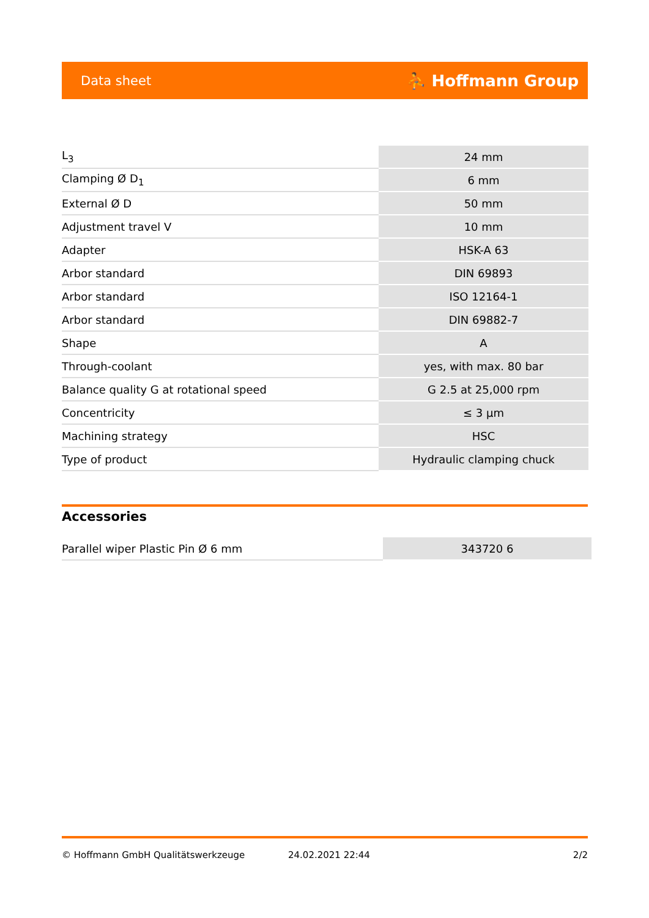Data sheet ⛹ Hoffmann Group
| L<sub>3</sub> | 24 mm |
| Clamping Ø D<sub>1</sub> | 6 mm |
| External Ø D | 50 mm |
| Adjustment travel V | 10 mm |
| Adapter | HSK-A 63 |
| Arbor standard | DIN 69893 |
| Arbor standard | ISO 12164-1 |
| Arbor standard | DIN 69882-7 |
| Shape | A |
| Through-coolant | yes, with max. 80 bar |
| Balance quality G at rotational speed | G 2.5 at 25,000 rpm |
| Concentricity | ≤ 3 µm |
| Machining strategy | HSC |
| Type of product | Hydraulic clamping chuck |
Accessories
| Parallel wiper Plastic Pin Ø 6 mm | 343720 6 |
© Hoffmann GmbH Qualitätswerkzeuge 24.02.2021 22:44 2/2